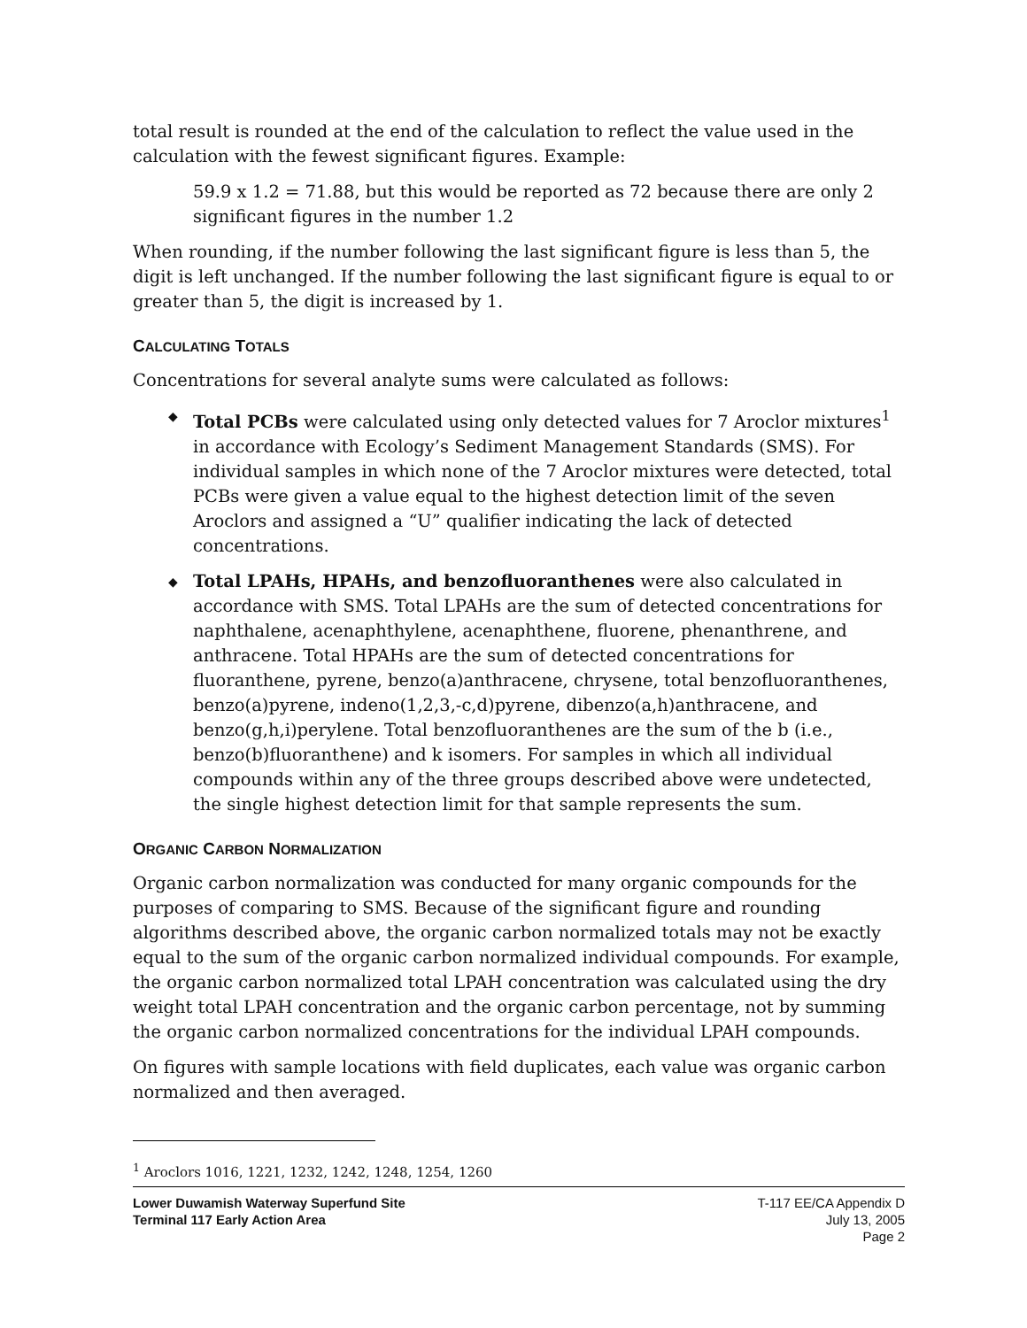total result is rounded at the end of the calculation to reflect the value used in the calculation with the fewest significant figures. Example:
59.9 x 1.2 = 71.88, but this would be reported as 72 because there are only 2 significant figures in the number 1.2
When rounding, if the number following the last significant figure is less than 5, the digit is left unchanged. If the number following the last significant figure is equal to or greater than 5, the digit is increased by 1.
CALCULATING TOTALS
Concentrations for several analyte sums were calculated as follows:
◆ Total PCBs were calculated using only detected values for 7 Aroclor mixtures<sup>1</sup> in accordance with Ecology’s Sediment Management Standards (SMS). For individual samples in which none of the 7 Aroclor mixtures were detected, total PCBs were given a value equal to the highest detection limit of the seven Aroclors and assigned a “U” qualifier indicating the lack of detected concentrations.
◆ Total LPAHs, HPAHs, and benzofluoranthenes were also calculated in accordance with SMS. Total LPAHs are the sum of detected concentrations for naphthalene, acenaphthylene, acenaphthene, fluorene, phenanthrene, and anthracene. Total HPAHs are the sum of detected concentrations for fluoranthene, pyrene, benzo(a)anthracene, chrysene, total benzofluoranthenes, benzo(a)pyrene, indeno(1,2,3,-c,d)pyrene, dibenzo(a,h)anthracene, and benzo(g,h,i)perylene. Total benzofluoranthenes are the sum of the b (i.e., benzo(b)fluoranthene) and k isomers. For samples in which all individual compounds within any of the three groups described above were undetected, the single highest detection limit for that sample represents the sum.
ORGANIC CARBON NORMALIZATION
Organic carbon normalization was conducted for many organic compounds for the purposes of comparing to SMS. Because of the significant figure and rounding algorithms described above, the organic carbon normalized totals may not be exactly equal to the sum of the organic carbon normalized individual compounds. For example, the organic carbon normalized total LPAH concentration was calculated using the dry weight total LPAH concentration and the organic carbon percentage, not by summing the organic carbon normalized concentrations for the individual LPAH compounds.
On figures with sample locations with field duplicates, each value was organic carbon normalized and then averaged.
<sup>1</sup> Aroclors 1016, 1221, 1232, 1242, 1248, 1254, 1260
Lower Duwamish Waterway Superfund Site
Terminal 117 Early Action Area
T-117 EE/CA Appendix D
July 13, 2005
Page 2